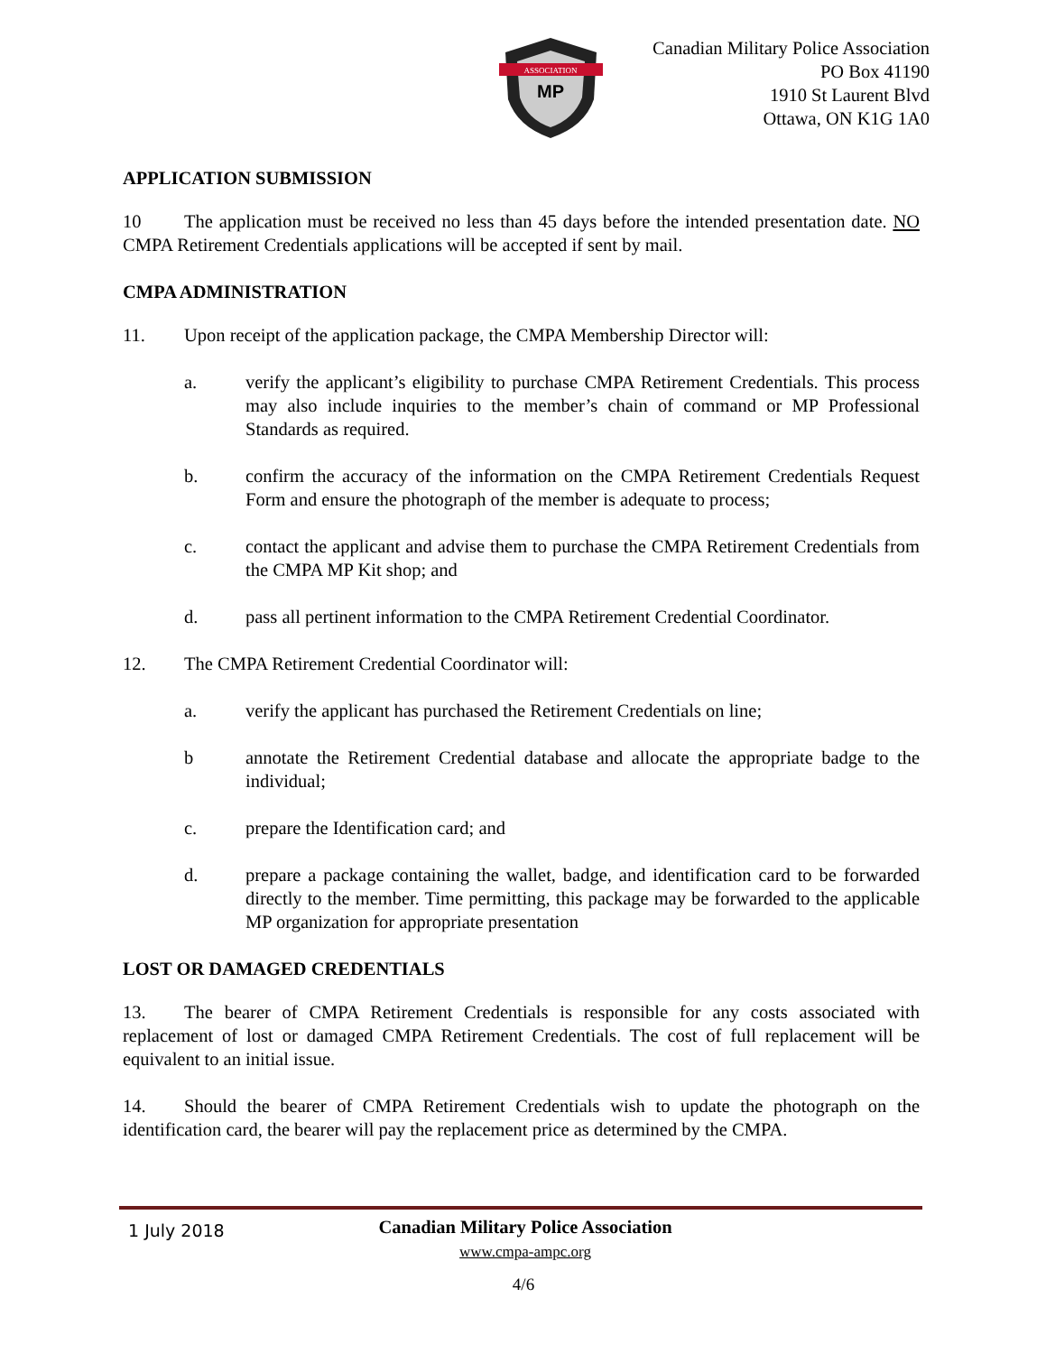ASSOCIATION
MP
Canadian Military Police Association
PO Box 41190
1910 St Laurent Blvd
Ottawa, ON K1G 1A0
APPLICATION SUBMISSION
10 The application must be received no less than 45 days before the intended presentation date. NO CMPA Retirement Credentials applications will be accepted if sent by mail.
CMPA ADMINISTRATION
11. Upon receipt of the application package, the CMPA Membership Director will:
a. verify the applicant’s eligibility to purchase CMPA Retirement Credentials. This process may also include inquiries to the member’s chain of command or MP Professional Standards as required.
b. confirm the accuracy of the information on the CMPA Retirement Credentials Request Form and ensure the photograph of the member is adequate to process;
c. contact the applicant and advise them to purchase the CMPA Retirement Credentials from the CMPA MP Kit shop; and
d. pass all pertinent information to the CMPA Retirement Credential Coordinator.
12. The CMPA Retirement Credential Coordinator will:
a. verify the applicant has purchased the Retirement Credentials on line;
b annotate the Retirement Credential database and allocate the appropriate badge to the individual;
c. prepare the Identification card; and
d. prepare a package containing the wallet, badge, and identification card to be forwarded directly to the member. Time permitting, this package may be forwarded to the applicable MP organization for appropriate presentation
LOST OR DAMAGED CREDENTIALS
13. The bearer of CMPA Retirement Credentials is responsible for any costs associated with replacement of lost or damaged CMPA Retirement Credentials. The cost of full replacement will be equivalent to an initial issue.
14. Should the bearer of CMPA Retirement Credentials wish to update the photograph on the identification card, the bearer will pay the replacement price as determined by the CMPA.
1 July 2018
Canadian Military Police Association
www.cmpa-ampc.org
4/6